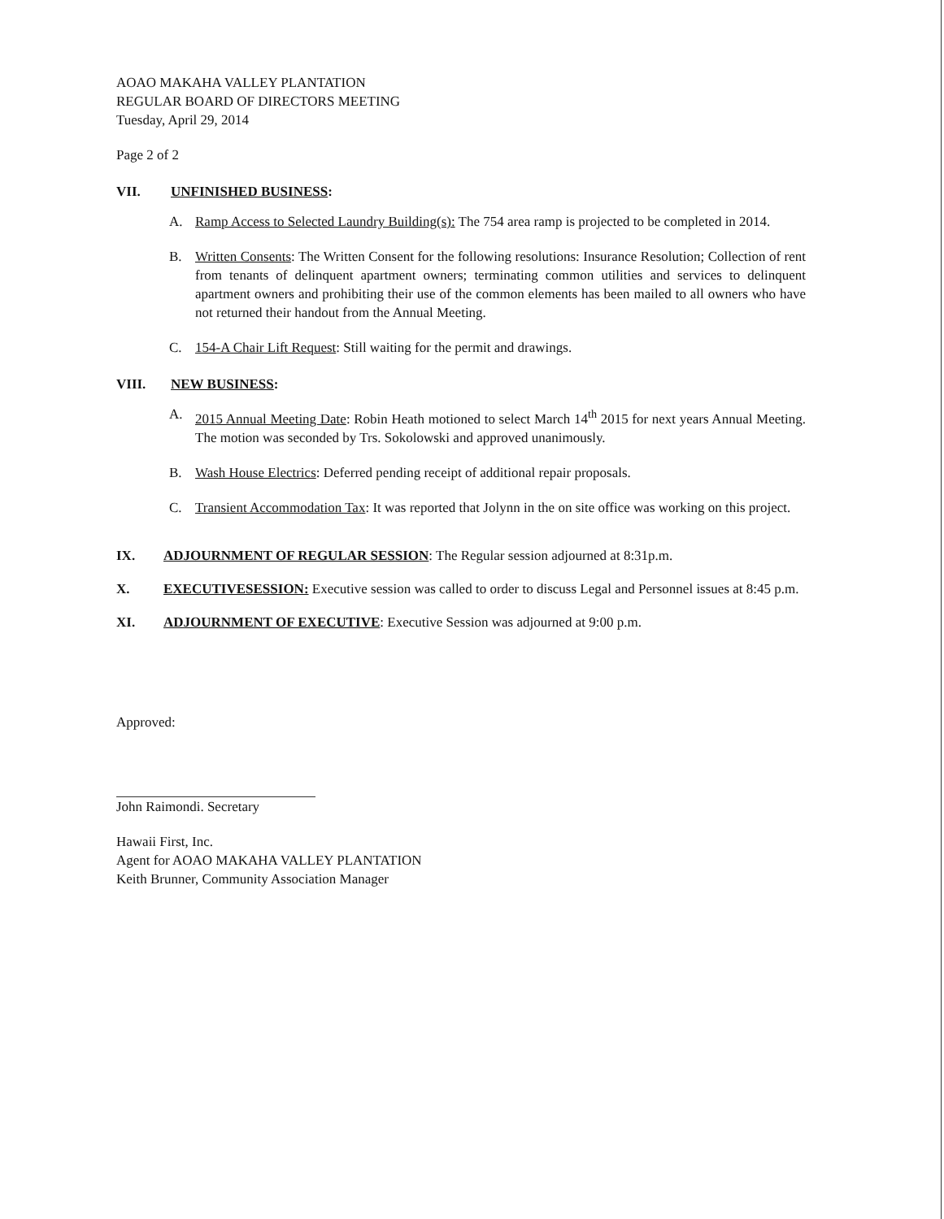AOAO MAKAHA VALLEY PLANTATION
REGULAR BOARD OF DIRECTORS MEETING
Tuesday, April 29, 2014
Page 2 of 2
VII. UNFINISHED BUSINESS:
A. Ramp Access to Selected Laundry Building(s): The 754 area ramp is projected to be completed in 2014.
B. Written Consents: The Written Consent for the following resolutions: Insurance Resolution; Collection of rent from tenants of delinquent apartment owners; terminating common utilities and services to delinquent apartment owners and prohibiting their use of the common elements has been mailed to all owners who have not returned their handout from the Annual Meeting.
C. 154-A Chair Lift Request: Still waiting for the permit and drawings.
VIII. NEW BUSINESS:
A. 2015 Annual Meeting Date: Robin Heath motioned to select March 14<sup>th</sup> 2015 for next years Annual Meeting. The motion was seconded by Trs. Sokolowski and approved unanimously.
B. Wash House Electrics: Deferred pending receipt of additional repair proposals.
C. Transient Accommodation Tax: It was reported that Jolynn in the on site office was working on this project.
IX. ADJOURNMENT OF REGULAR SESSION: The Regular session adjourned at 8:31p.m.
X. EXECUTIVESESSION: Executive session was called to order to discuss Legal and Personnel issues at 8:45 p.m.
XI. ADJOURNMENT OF EXECUTIVE: Executive Session was adjourned at 9:00 p.m.
Approved:
John Raimondi. Secretary
Hawaii First, Inc.
Agent for AOAO MAKAHA VALLEY PLANTATION
Keith Brunner, Community Association Manager